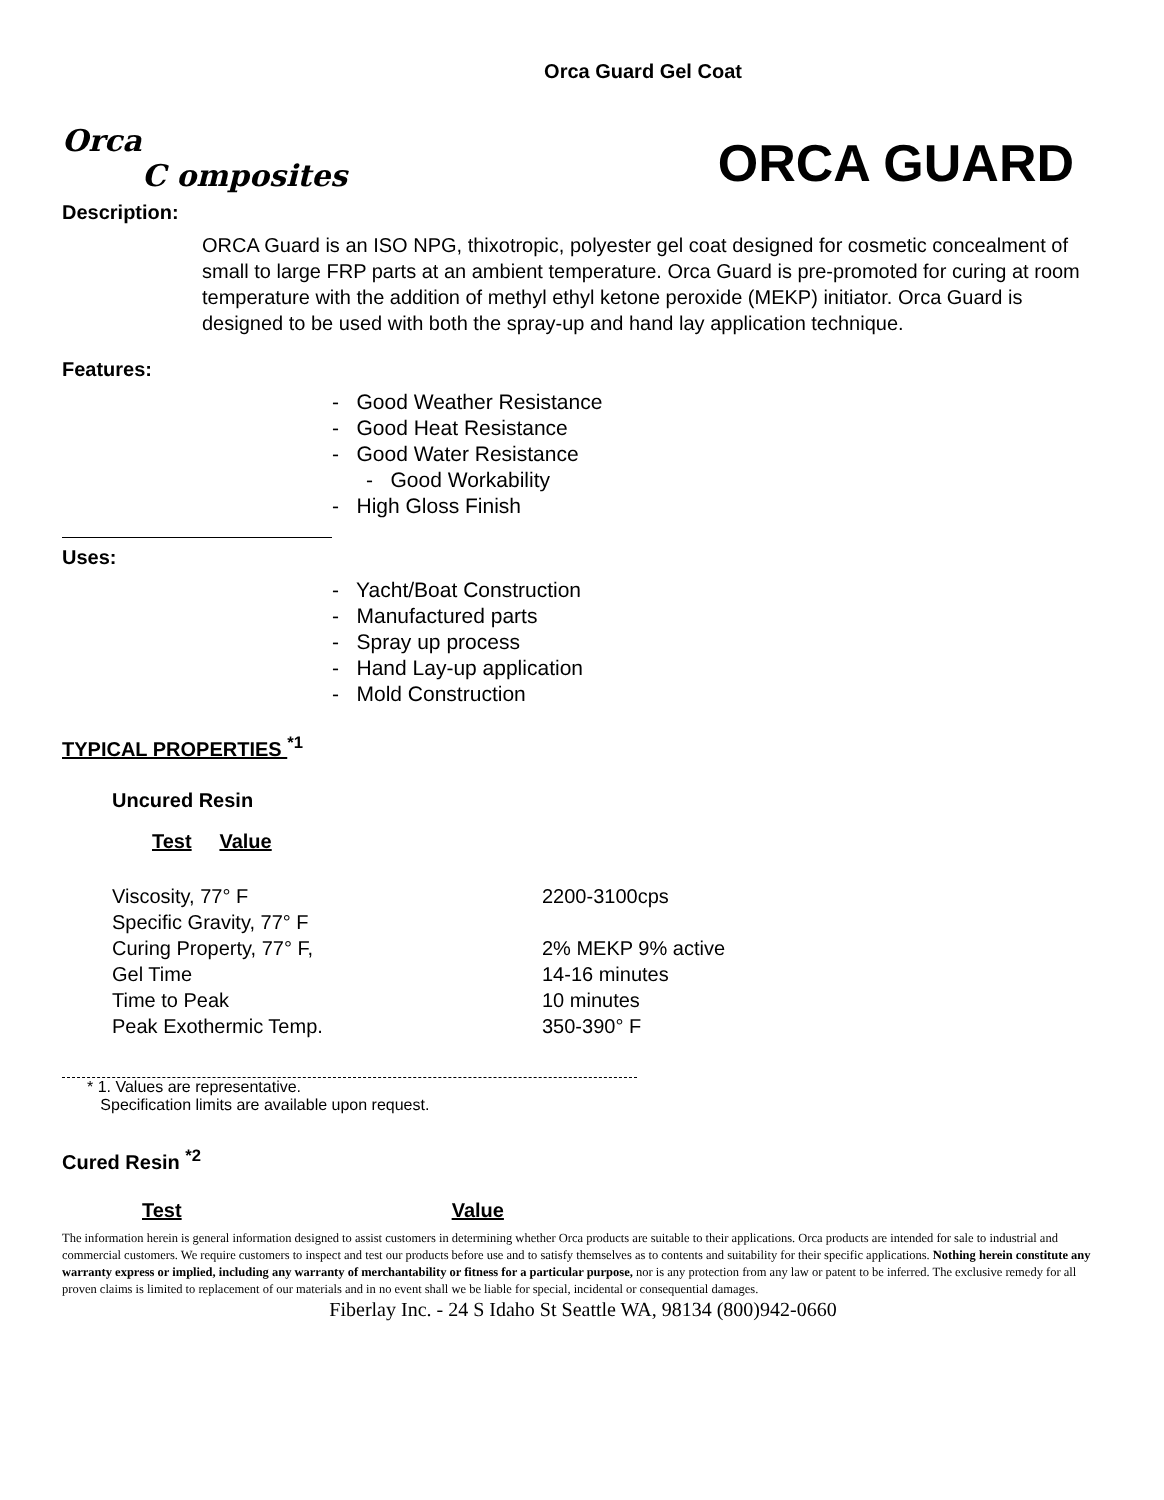Orca Guard Gel Coat
Orca
C omposites
ORCA GUARD
Description:
ORCA Guard is an ISO NPG, thixotropic, polyester gel coat designed for cosmetic concealment of small to large FRP parts at an ambient temperature. Orca Guard is pre-promoted for curing at room temperature with the addition of methyl ethyl ketone peroxide (MEKP) initiator. Orca Guard is designed to be used with both the spray-up and hand lay application technique.
Features:
- Good Weather Resistance
- Good Heat Resistance
- Good Water Resistance
- Good Workability
- High Gloss Finish
Uses:
- Yacht/Boat Construction
- Manufactured parts
- Spray up process
- Hand Lay-up application
- Mold Construction
TYPICAL PROPERTIES <sup>*1</sup>
Uncured Resin
| Test Value | |
| --- | --- |
| Viscosity, 77° F | 2200-3100cps |
| Specific Gravity, 77° F | |
| Curing Property, 77° F, | 2% MEKP 9% active |
| Gel Time | 14-16 minutes |
| Time to Peak | 10 minutes |
| Peak Exothermic Temp. | 350-390° F |
* 1. Values are representative.
Specification limits are available upon request.
Cured Resin <sup>*2</sup>
Test Value
The information herein is general information designed to assist customers in determining whether Orca products are suitable to their applications. Orca products are intended for sale to industrial and commercial customers. We require customers to inspect and test our products before use and to satisfy themselves as to contents and suitability for their specific applications. Nothing herein constitute any warranty express or implied, including any warranty of merchantability or fitness for a particular purpose, nor is any protection from any law or patent to be inferred. The exclusive remedy for all proven claims is limited to replacement of our materials and in no event shall we be liable for special, incidental or consequential damages.
Fiberlay Inc. - 24 S Idaho St Seattle WA, 98134 (800)942-0660